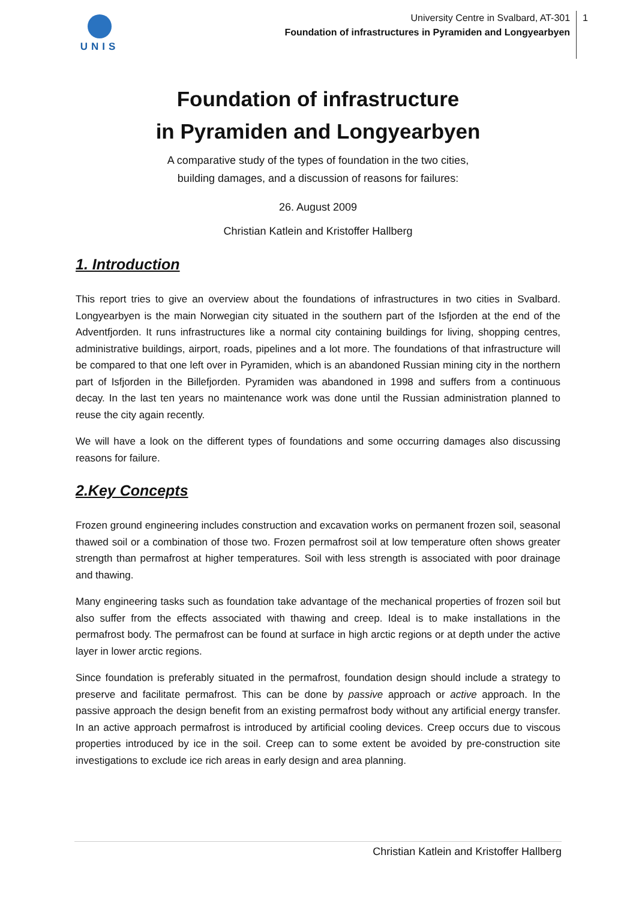UNIS
University Centre in Svalbard, AT-301
Foundation of infrastructures in Pyramiden and Longyearbyen
1
Foundation of infrastructure
in Pyramiden and Longyearbyen
A comparative study of the types of foundation in the two cities,
building damages, and a discussion of reasons for failures:
26. August 2009
Christian Katlein and Kristoffer Hallberg
1. Introduction
This report tries to give an overview about the foundations of infrastructures in two cities in Svalbard. Longyearbyen is the main Norwegian city situated in the southern part of the Isfjorden at the end of the Adventfjorden. It runs infrastructures like a normal city containing buildings for living, shopping centres, administrative buildings, airport, roads, pipelines and a lot more. The foundations of that infrastructure will be compared to that one left over in Pyramiden, which is an abandoned Russian mining city in the northern part of Isfjorden in the Billefjorden. Pyramiden was abandoned in 1998 and suffers from a continuous decay. In the last ten years no maintenance work was done until the Russian administration planned to reuse the city again recently.
We will have a look on the different types of foundations and some occurring damages also discussing reasons for failure.
2.Key Concepts
Frozen ground engineering includes construction and excavation works on permanent frozen soil, seasonal thawed soil or a combination of those two. Frozen permafrost soil at low temperature often shows greater strength than permafrost at higher temperatures. Soil with less strength is associated with poor drainage and thawing.
Many engineering tasks such as foundation take advantage of the mechanical properties of frozen soil but also suffer from the effects associated with thawing and creep. Ideal is to make installations in the permafrost body. The permafrost can be found at surface in high arctic regions or at depth under the active layer in lower arctic regions.
Since foundation is preferably situated in the permafrost, foundation design should include a strategy to preserve and facilitate permafrost. This can be done by passive approach or active approach. In the passive approach the design benefit from an existing permafrost body without any artificial energy transfer. In an active approach permafrost is introduced by artificial cooling devices. Creep occurs due to viscous properties introduced by ice in the soil. Creep can to some extent be avoided by pre-construction site investigations to exclude ice rich areas in early design and area planning.
Christian Katlein and Kristoffer Hallberg